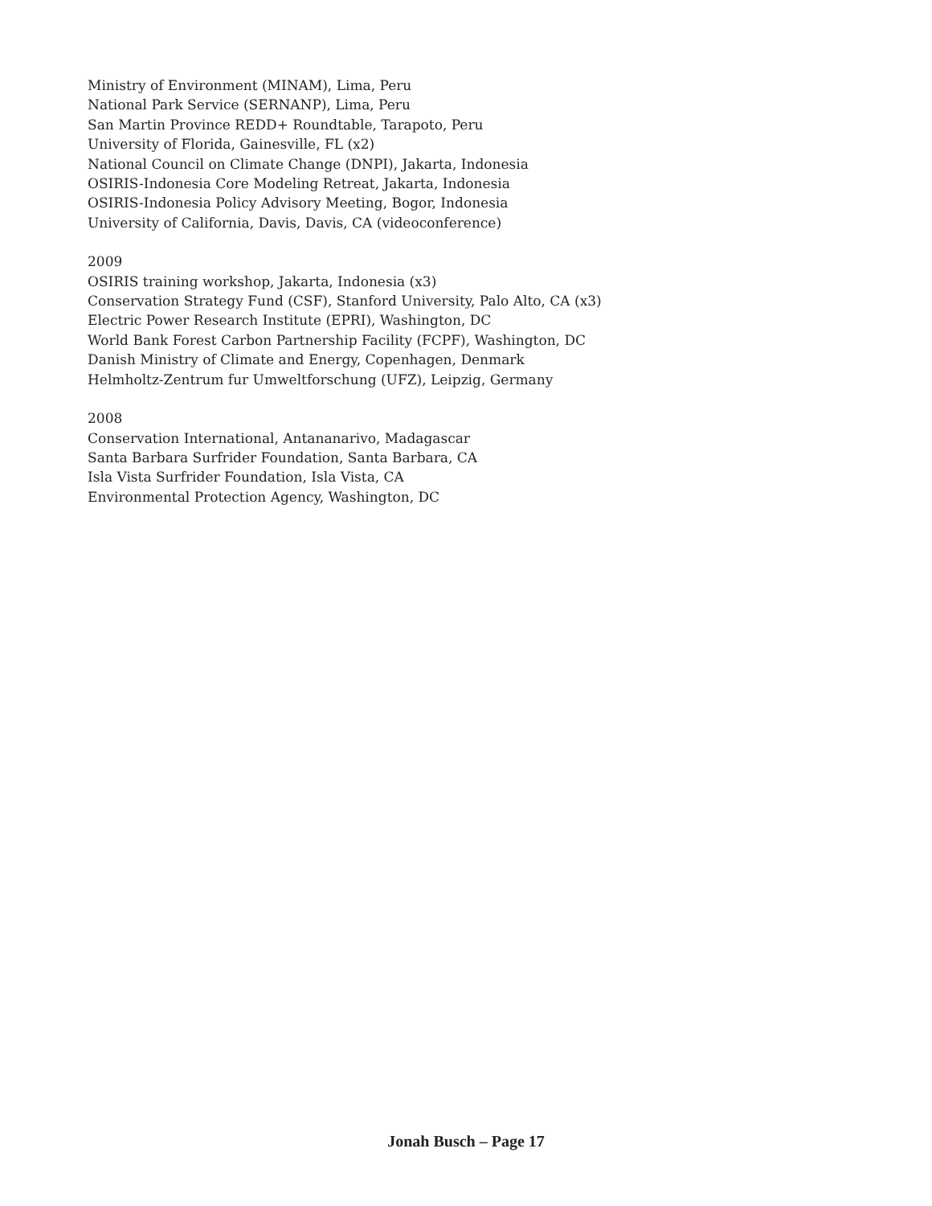Ministry of Environment (MINAM), Lima, Peru
National Park Service (SERNANP), Lima, Peru
San Martin Province REDD+ Roundtable, Tarapoto, Peru
University of Florida, Gainesville, FL (x2)
National Council on Climate Change (DNPI), Jakarta, Indonesia
OSIRIS-Indonesia Core Modeling Retreat, Jakarta, Indonesia
OSIRIS-Indonesia Policy Advisory Meeting, Bogor, Indonesia
University of California, Davis, Davis, CA (videoconference)
2009
OSIRIS training workshop, Jakarta, Indonesia (x3)
Conservation Strategy Fund (CSF), Stanford University, Palo Alto, CA (x3)
Electric Power Research Institute (EPRI), Washington, DC
World Bank Forest Carbon Partnership Facility (FCPF), Washington, DC
Danish Ministry of Climate and Energy, Copenhagen, Denmark
Helmholtz-Zentrum fur Umweltforschung (UFZ), Leipzig, Germany
2008
Conservation International, Antananarivo, Madagascar
Santa Barbara Surfrider Foundation, Santa Barbara, CA
Isla Vista Surfrider Foundation, Isla Vista, CA
Environmental Protection Agency, Washington, DC
Jonah Busch – Page 17